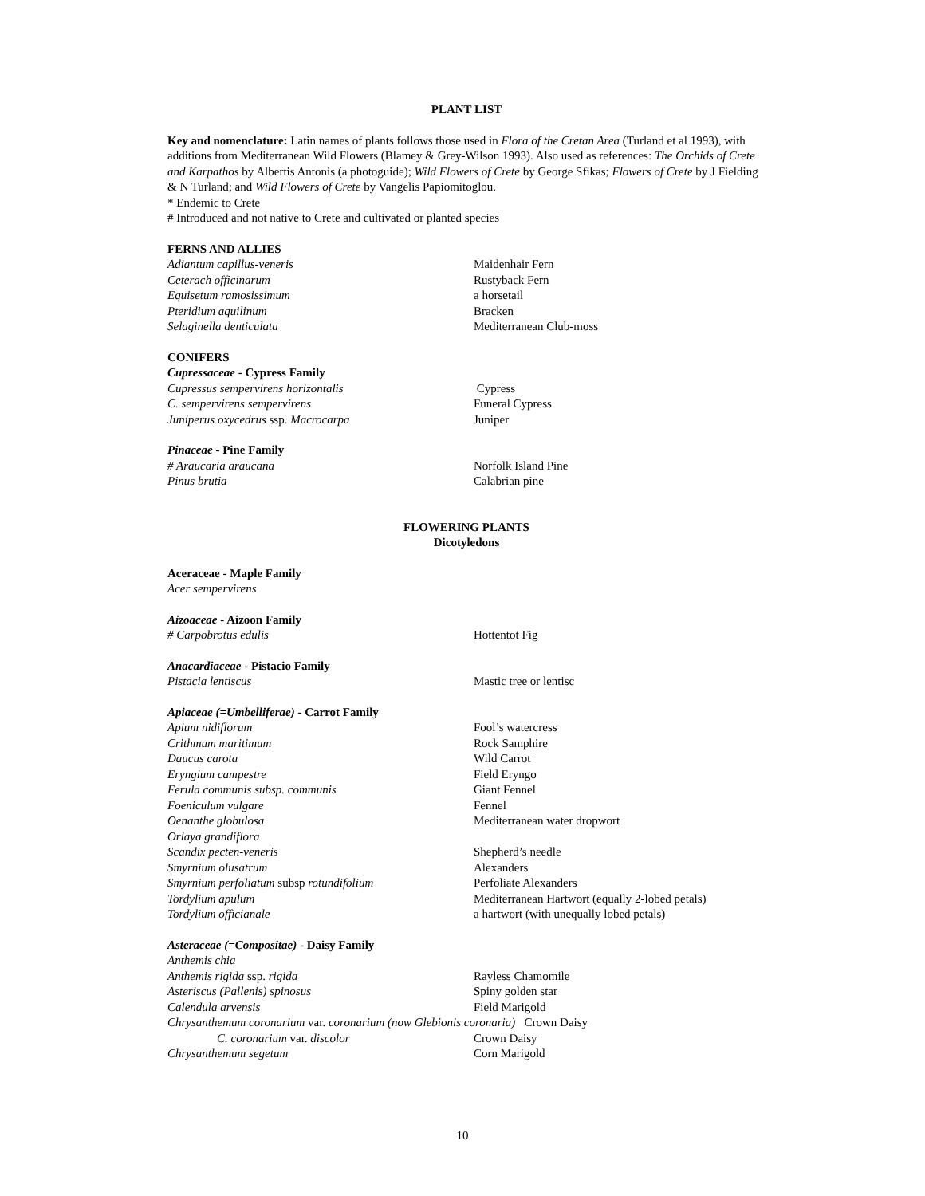PLANT LIST
Key and nomenclature: Latin names of plants follows those used in Flora of the Cretan Area (Turland et al 1993), with additions from Mediterranean Wild Flowers (Blamey & Grey-Wilson 1993). Also used as references: The Orchids of Crete and Karpathos by Albertis Antonis (a photoguide); Wild Flowers of Crete by George Sfikas; Flowers of Crete by J Fielding & N Turland; and Wild Flowers of Crete by Vangelis Papiomitoglou.
* Endemic to Crete
# Introduced and not native to Crete and cultivated or planted species
FERNS AND ALLIES
| Adiantum capillus-veneris | Maidenhair Fern |
| Ceterach officinarum | Rustyback Fern |
| Equisetum ramosissimum | a horsetail |
| Pteridium aquilinum | Bracken |
| Selaginella denticulata | Mediterranean Club-moss |
CONIFERS
Cupressaceae - Cypress Family
| Cupressus sempervirens horizontalis | Cypress |
| C. sempervirens sempervirens | Funeral Cypress |
| Juniperus oxycedrus ssp. Macrocarpa | Juniper |
Pinaceae - Pine Family
| # Araucaria araucana | Norfolk Island Pine |
| Pinus brutia | Calabrian pine |
FLOWERING PLANTS
Dicotyledons
Aceraceae - Maple Family
Acer sempervirens
Aizoaceae - Aizoon Family
| # Carpobrotus edulis | Hottentot Fig |
Anacardiaceae - Pistacio Family
| Pistacia lentiscus | Mastic tree or lentisc |
Apiaceae (=Umbelliferae) - Carrot Family
| Apium nidiflorum | Fool’s watercress |
| Crithmum maritimum | Rock Samphire |
| Daucus carota | Wild Carrot |
| Eryngium campestre | Field Eryngo |
| Ferula communis subsp. communis | Giant Fennel |
| Foeniculum vulgare | Fennel |
| Oenanthe globulosa | Mediterranean water dropwort |
| Orlaya grandiflora | |
| Scandix pecten-veneris | Shepherd’s needle |
| Smyrnium olusatrum | Alexanders |
| Smyrnium perfoliatum subsp rotundifolium | Perfoliate Alexanders |
| Tordylium apulum | Mediterranean Hartwort (equally 2-lobed petals) |
| Tordylium officianale | a hartwort (with unequally lobed petals) |
Asteraceae (=Compositae) - Daisy Family
| Anthemis chia | |
| Anthemis rigida ssp. rigida | Rayless Chamomile |
| Asteriscus (Pallenis) spinosus | Spiny golden star |
| Calendula arvensis | Field Marigold |
| Chrysanthemum coronarium var. coronarium (now Glebionis coronaria) Crown Daisy | |
| C. coronarium var. discolor | Crown Daisy |
| Chrysanthemum segetum | Corn Marigold |
10